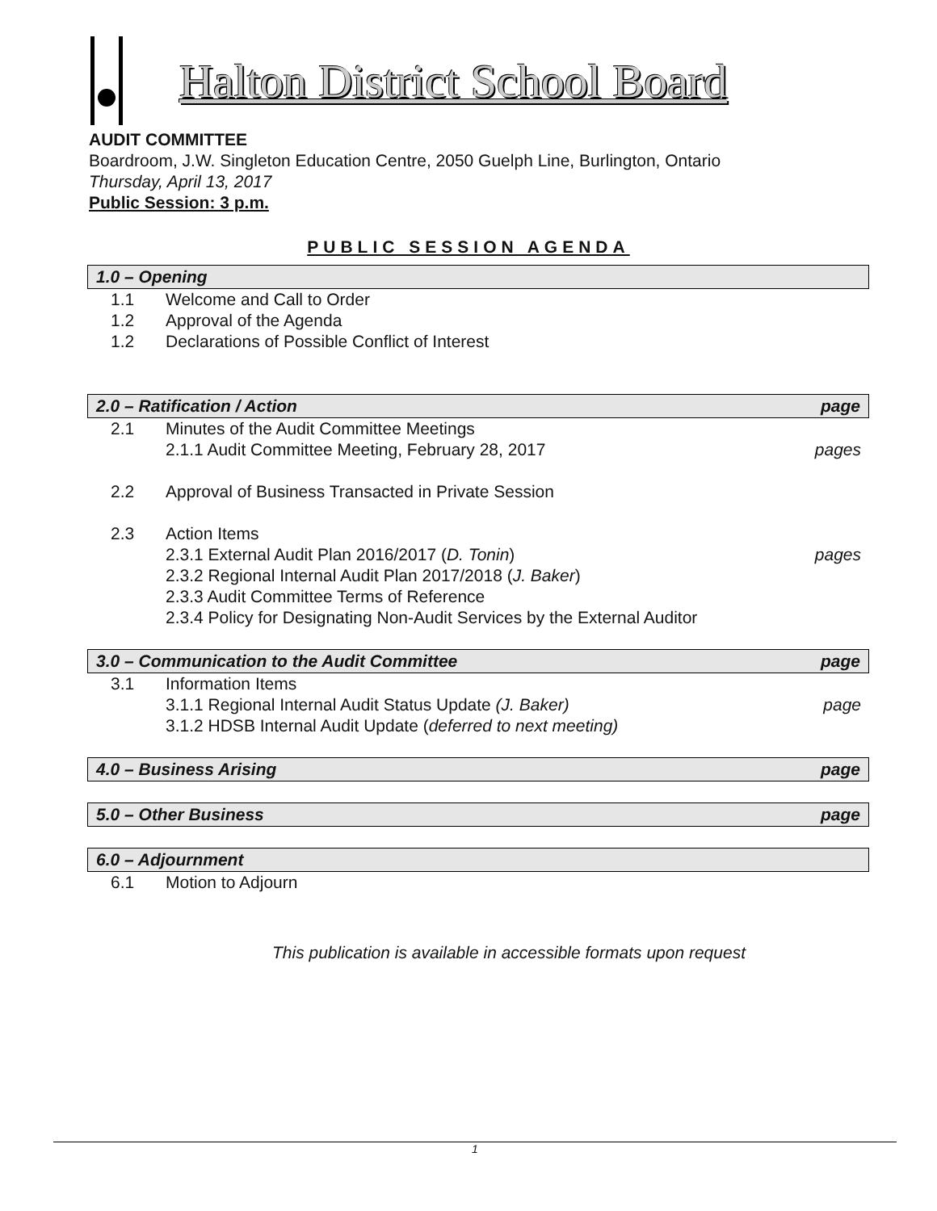Halton District School Board
AUDIT COMMITTEE
Boardroom, J.W. Singleton Education Centre, 2050 Guelph Line, Burlington, Ontario
Thursday, April 13, 2017
Public Session: 3 p.m.
PUBLIC SESSION AGENDA
1.0 – Opening
1.1 Welcome and Call to Order
1.2 Approval of the Agenda
1.2 Declarations of Possible Conflict of Interest
2.0 – Ratification / Action page
2.1 Minutes of the Audit Committee Meetings
2.1.1 Audit Committee Meeting, February 28, 2017 pages
2.2 Approval of Business Transacted in Private Session
2.3 Action Items
2.3.1 External Audit Plan 2016/2017 (D. Tonin) pages
2.3.2 Regional Internal Audit Plan 2017/2018 (J. Baker)
2.3.3 Audit Committee Terms of Reference
2.3.4 Policy for Designating Non-Audit Services by the External Auditor
3.0 – Communication to the Audit Committee page
3.1 Information Items
3.1.1 Regional Internal Audit Status Update (J. Baker) page
3.1.2 HDSB Internal Audit Update (deferred to next meeting)
4.0 – Business Arising page
5.0 – Other Business page
6.0 – Adjournment
6.1 Motion to Adjourn
This publication is available in accessible formats upon request
1